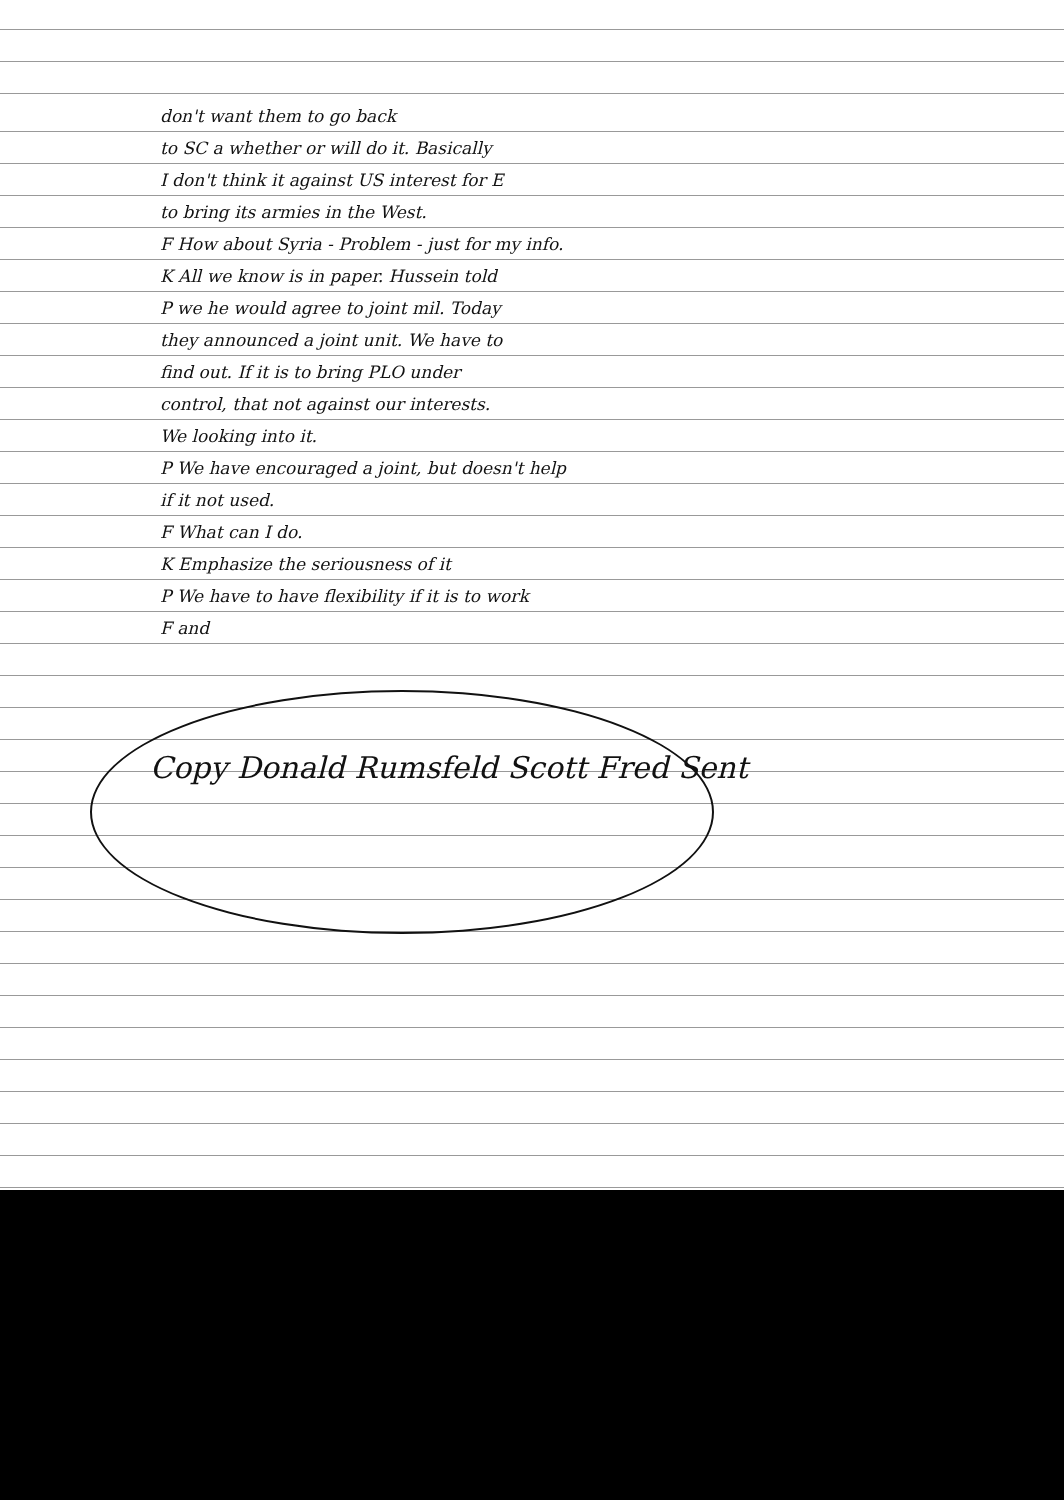don't want them to go back
to SC a whether or will do it. Basically
I don't think it against US interest for E
to bring its armies in the West.
F How about Syria - Problem - just for my info.
K All we know is in paper. Hussein told
P we he would agree to joint mil. Today
they announced a joint unit. We have to
find out. If it is to bring PLO under
control, that not against our interests.
We looking into it.
P We have encouraged a joint, but doesn't help
if it not used.
F What can I do.
K Emphasize the seriousness of it
P We have to have flexibility if it is to work
F and
Copy Donald Rumsfeld Scott Fred Sent